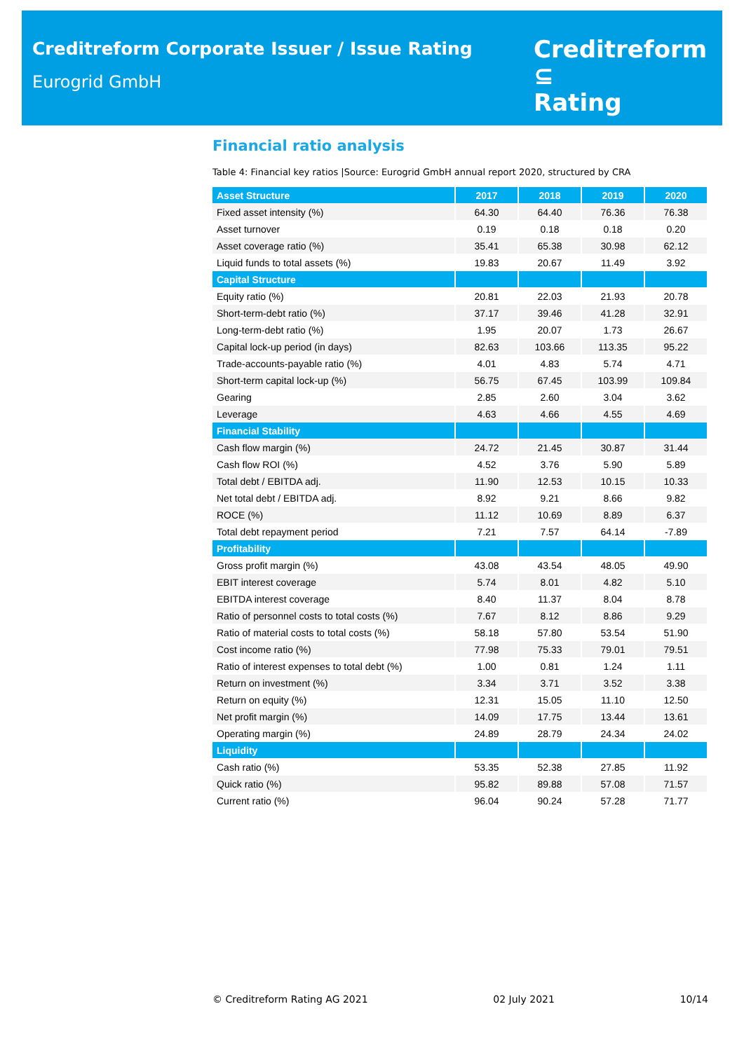Creditreform Corporate Issuer / Issue Rating
Eurogrid GmbH
Creditreform ⊆
Rating
Financial ratio analysis
Table 4: Financial key ratios |Source: Eurogrid GmbH annual report 2020, structured by CRA
| Asset Structure | 2017 | 2018 | 2019 | 2020 |
| --- | --- | --- | --- | --- |
| Fixed asset intensity (%) | 64.30 | 64.40 | 76.36 | 76.38 |
| Asset turnover | 0.19 | 0.18 | 0.18 | 0.20 |
| Asset coverage ratio (%) | 35.41 | 65.38 | 30.98 | 62.12 |
| Liquid funds to total assets (%) | 19.83 | 20.67 | 11.49 | 3.92 |
| Capital Structure | | | | |
| Equity ratio (%) | 20.81 | 22.03 | 21.93 | 20.78 |
| Short-term-debt ratio (%) | 37.17 | 39.46 | 41.28 | 32.91 |
| Long-term-debt ratio (%) | 1.95 | 20.07 | 1.73 | 26.67 |
| Capital lock-up period (in days) | 82.63 | 103.66 | 113.35 | 95.22 |
| Trade-accounts-payable ratio (%) | 4.01 | 4.83 | 5.74 | 4.71 |
| Short-term capital lock-up (%) | 56.75 | 67.45 | 103.99 | 109.84 |
| Gearing | 2.85 | 2.60 | 3.04 | 3.62 |
| Leverage | 4.63 | 4.66 | 4.55 | 4.69 |
| Financial Stability | | | | |
| Cash flow margin (%) | 24.72 | 21.45 | 30.87 | 31.44 |
| Cash flow ROI (%) | 4.52 | 3.76 | 5.90 | 5.89 |
| Total debt / EBITDA adj. | 11.90 | 12.53 | 10.15 | 10.33 |
| Net total debt / EBITDA adj. | 8.92 | 9.21 | 8.66 | 9.82 |
| ROCE (%) | 11.12 | 10.69 | 8.89 | 6.37 |
| Total debt repayment period | 7.21 | 7.57 | 64.14 | -7.89 |
| Profitability | | | | |
| Gross profit margin (%) | 43.08 | 43.54 | 48.05 | 49.90 |
| EBIT interest coverage | 5.74 | 8.01 | 4.82 | 5.10 |
| EBITDA interest coverage | 8.40 | 11.37 | 8.04 | 8.78 |
| Ratio of personnel costs to total costs (%) | 7.67 | 8.12 | 8.86 | 9.29 |
| Ratio of material costs to total costs (%) | 58.18 | 57.80 | 53.54 | 51.90 |
| Cost income ratio (%) | 77.98 | 75.33 | 79.01 | 79.51 |
| Ratio of interest expenses to total debt (%) | 1.00 | 0.81 | 1.24 | 1.11 |
| Return on investment (%) | 3.34 | 3.71 | 3.52 | 3.38 |
| Return on equity (%) | 12.31 | 15.05 | 11.10 | 12.50 |
| Net profit margin (%) | 14.09 | 17.75 | 13.44 | 13.61 |
| Operating margin (%) | 24.89 | 28.79 | 24.34 | 24.02 |
| Liquidity | | | | |
| Cash ratio (%) | 53.35 | 52.38 | 27.85 | 11.92 |
| Quick ratio (%) | 95.82 | 89.88 | 57.08 | 71.57 |
| Current ratio (%) | 96.04 | 90.24 | 57.28 | 71.77 |
© Creditreform Rating AG 2021 02 July 2021 10/14